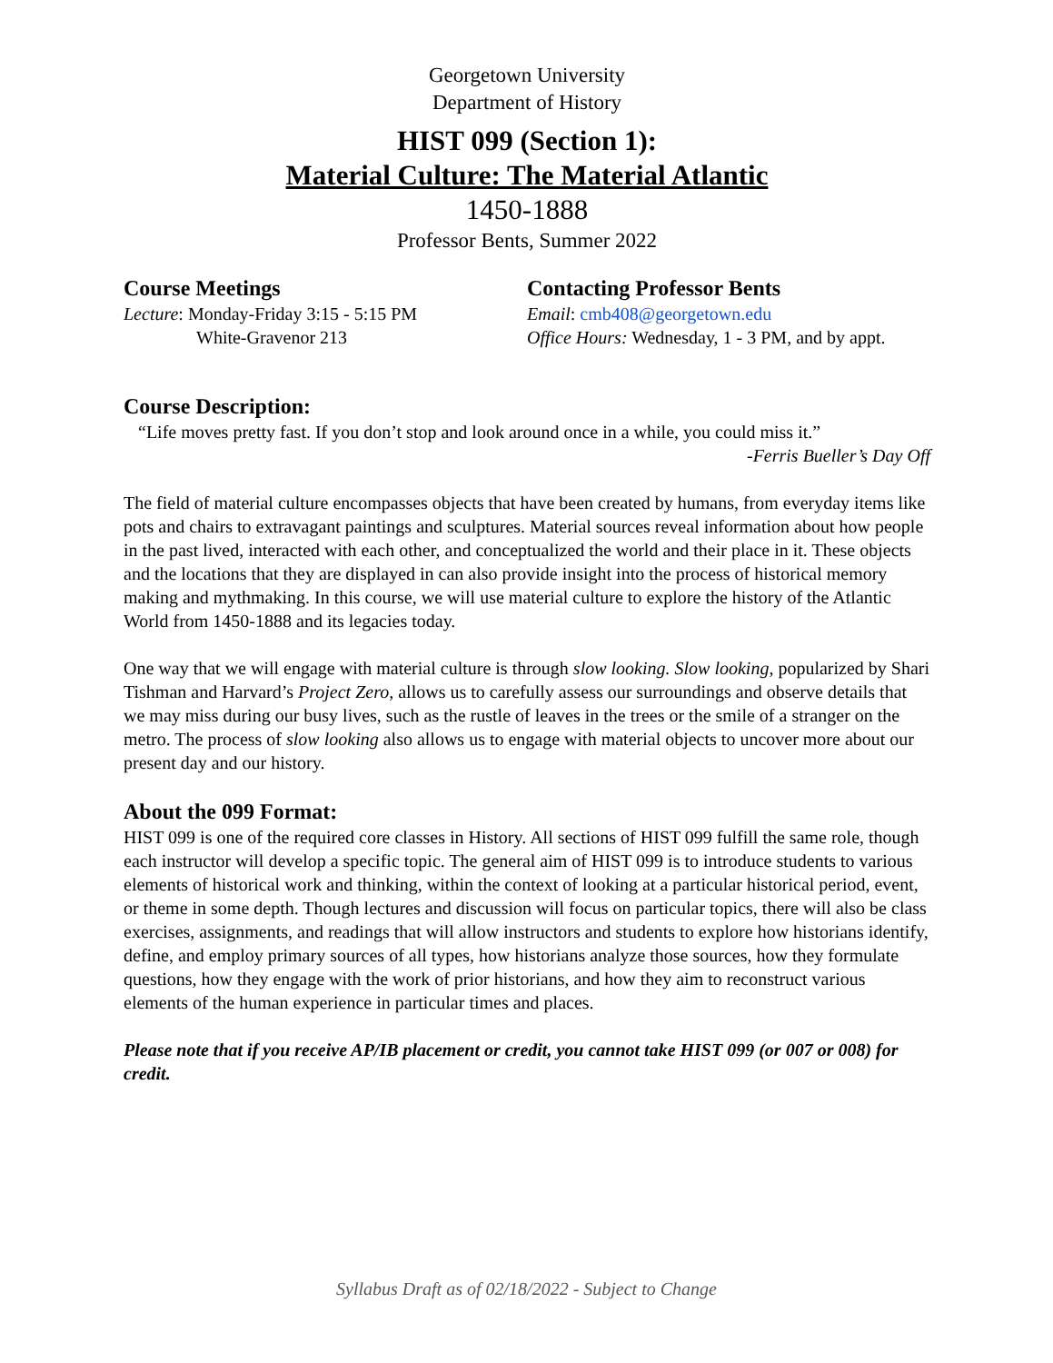Georgetown University
Department of History
HIST 099 (Section 1):
Material Culture: The Material Atlantic
1450-1888
Professor Bents, Summer 2022
Course Meetings
Lecture: Monday-Friday 3:15 - 5:15 PM
White-Gravenor 213
Contacting Professor Bents
Email: cmb408@georgetown.edu
Office Hours: Wednesday, 1 - 3 PM, and by appt.
Course Description:
“Life moves pretty fast. If you don’t stop and look around once in a while, you could miss it.”
-Ferris Bueller’s Day Off
The field of material culture encompasses objects that have been created by humans, from everyday items like pots and chairs to extravagant paintings and sculptures. Material sources reveal information about how people in the past lived, interacted with each other, and conceptualized the world and their place in it. These objects and the locations that they are displayed in can also provide insight into the process of historical memory making and mythmaking. In this course, we will use material culture to explore the history of the Atlantic World from 1450-1888 and its legacies today.
One way that we will engage with material culture is through slow looking. Slow looking, popularized by Shari Tishman and Harvard’s Project Zero, allows us to carefully assess our surroundings and observe details that we may miss during our busy lives, such as the rustle of leaves in the trees or the smile of a stranger on the metro. The process of slow looking also allows us to engage with material objects to uncover more about our present day and our history.
About the 099 Format:
HIST 099 is one of the required core classes in History. All sections of HIST 099 fulfill the same role, though each instructor will develop a specific topic. The general aim of HIST 099 is to introduce students to various elements of historical work and thinking, within the context of looking at a particular historical period, event, or theme in some depth. Though lectures and discussion will focus on particular topics, there will also be class exercises, assignments, and readings that will allow instructors and students to explore how historians identify, define, and employ primary sources of all types, how historians analyze those sources, how they formulate questions, how they engage with the work of prior historians, and how they aim to reconstruct various elements of the human experience in particular times and places.
Please note that if you receive AP/IB placement or credit, you cannot take HIST 099 (or 007 or 008) for credit.
Syllabus Draft as of 02/18/2022 - Subject to Change